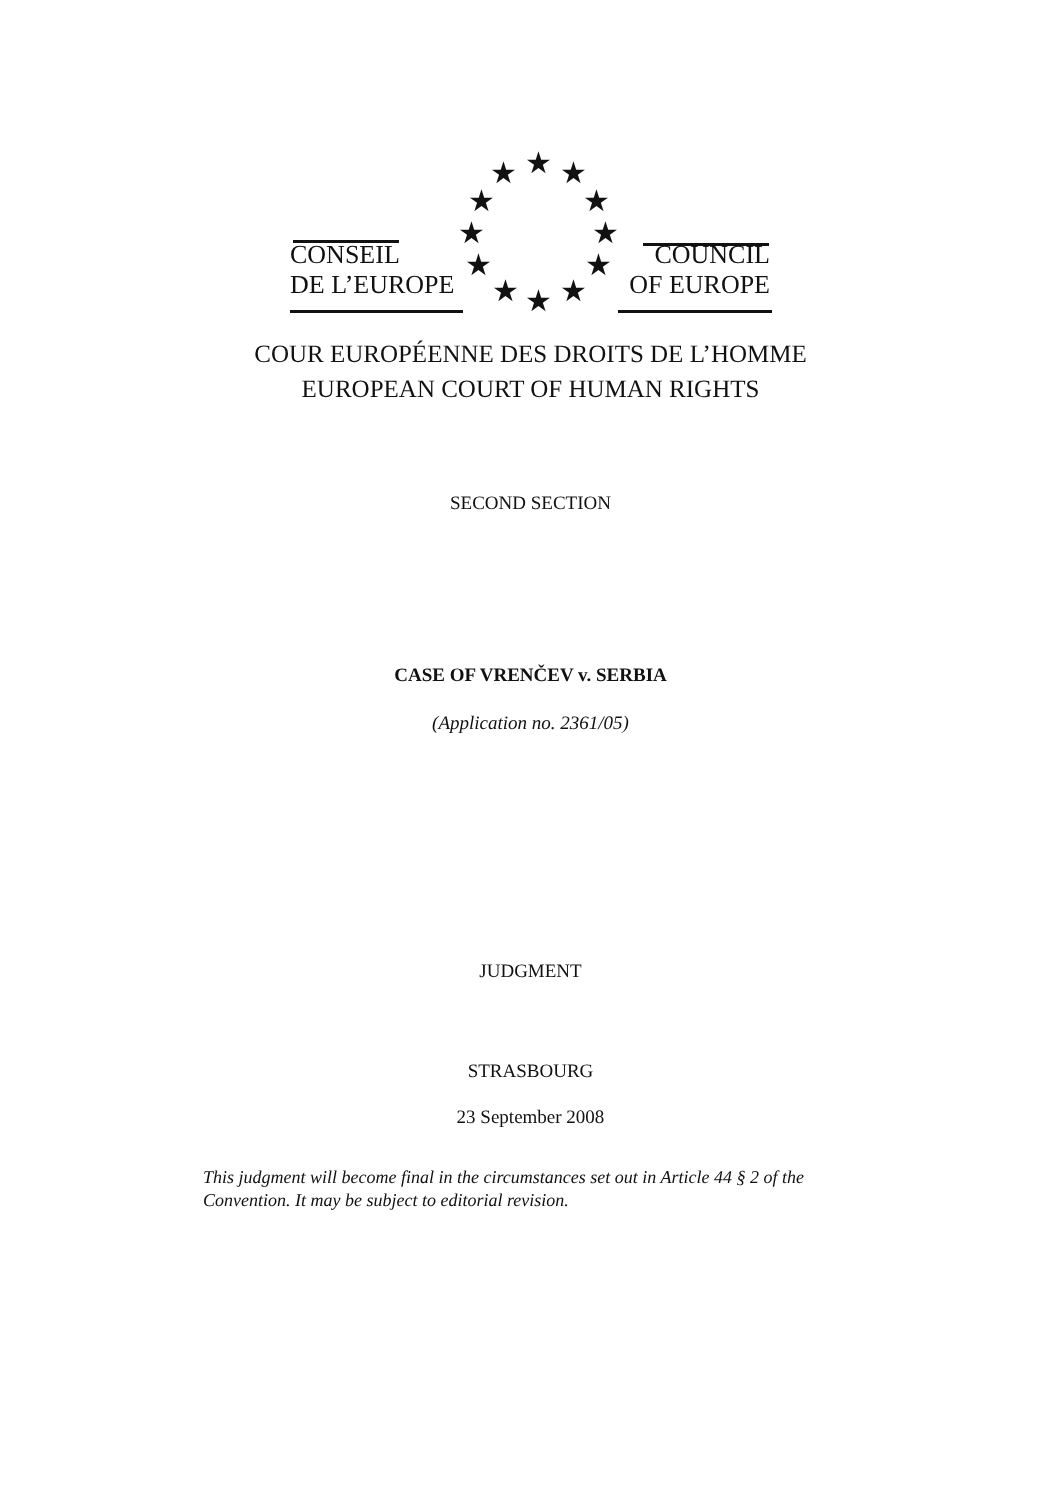★ ★ ★
★ ★
★ ★
★ ★
★ ★ ★
CONSEIL
DE L’EUROPE
COUNCIL
OF EUROPE
COUR EUROPÉENNE DES DROITS DE L’HOMME
EUROPEAN COURT OF HUMAN RIGHTS
SECOND SECTION
CASE OF VRENČEV v. SERBIA
(Application no. 2361/05)
JUDGMENT
STRASBOURG
23 September 2008
This judgment will become final in the circumstances set out in Article 44 § 2 of the Convention. It may be subject to editorial revision.